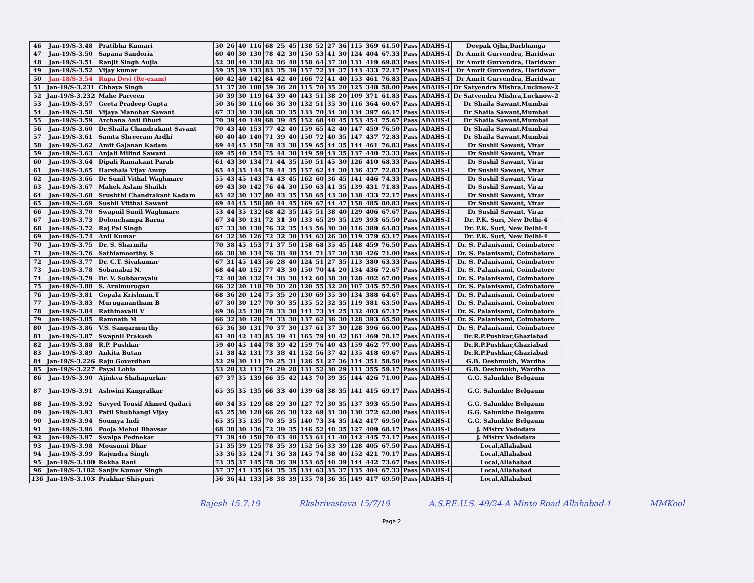| 46 | Jan-19/S-3.48 | Pratibha Kumari | 50 | 26 | 40 | 116 | 68 | 25 | 45 | 138 | 52 | 27 | 36 | 115 | 369 | 61.50 | Pass | ADAHS-I | Deepak Ojha,Darbhanga |
| 47 | Jan-19/S-3.50 | Sapana Sandoria | 60 | 40 | 30 | 130 | 78 | 42 | 30 | 150 | 53 | 41 | 30 | 124 | 404 | 67.33 | Pass | ADAHS-I | Dr Amrit Gurvendra, Haridwar |
| 48 | Jan-19/S-3.51 | Ranjit Singh Aujla | 52 | 38 | 40 | 130 | 82 | 36 | 40 | 158 | 64 | 37 | 30 | 131 | 419 | 69.83 | Pass | ADAHS-I | Dr Amrit Gurvendra, Haridwar |
| 49 | Jan-19/S-3.52 | Vijay kumar | 59 | 35 | 39 | 133 | 83 | 35 | 39 | 157 | 72 | 34 | 37 | 143 | 433 | 72.17 | Pass | ADAHS-I | Dr Amrit Gurvendra, Haridwar |
| 50 | Jan-18/S-3.54 | Rupa Devi (Re-exam) | 60 | 42 | 40 | 142 | 84 | 42 | 40 | 166 | 72 | 41 | 40 | 153 | 461 | 76.83 | Pass | ADAHS-I | Dr Amrit Gurvendra, Haridwar |
| 51 | Jan-19/S-3.231 | Chhaya Singh | 51 | 37 | 20 | 108 | 59 | 36 | 20 | 115 | 70 | 35 | 20 | 125 | 348 | 58.00 | Pass | ADAHS-I | Dr Satyendra Mishra,Lucknow-2 |
| 52 | Jan-19/S-3.232 | Mahe Parveen | 50 | 39 | 30 | 119 | 64 | 39 | 40 | 143 | 51 | 38 | 20 | 109 | 371 | 61.83 | Pass | ADAHS-I | Dr Satyendra Mishra,Lucknow-2 |
| 53 | Jan-19/S-3.57 | Geeta Pradeep Gupta | 50 | 36 | 30 | 116 | 66 | 36 | 30 | 132 | 51 | 35 | 30 | 116 | 364 | 60.67 | Pass | ADAHS-I | Dr Shaila Sawant,Mumbai |
| 54 | Jan-19/S-3.58 | Vijaya Manohar Sawant | 67 | 33 | 30 | 130 | 68 | 30 | 35 | 133 | 70 | 34 | 30 | 134 | 397 | 66.17 | Pass | ADAHS-I | Dr Shaila Sawant,Mumbai |
| 55 | Jan-19/S-3.59 | Archana Anil Dhuri | 70 | 39 | 40 | 149 | 68 | 39 | 45 | 152 | 68 | 40 | 45 | 153 | 454 | 75.67 | Pass | ADAHS-I | Dr Shaila Sawant,Mumbai |
| 56 | Jan-19/S-3.60 | Dr.Shaila Chandrakant Savant | 70 | 43 | 40 | 153 | 77 | 42 | 40 | 159 | 65 | 42 | 40 | 147 | 459 | 76.50 | Pass | ADAHS-I | Dr Shaila Sawant,Mumbai |
| 57 | Jan-19/S-3.61 | Samta Shreeram Ardhi | 60 | 40 | 40 | 140 | 71 | 39 | 40 | 150 | 72 | 40 | 35 | 147 | 437 | 72.83 | Pass | ADAHS-I | Dr Shaila Sawant,Mumbai |
| 58 | Jan-19/S-3.62 | Amit Gajanan Kadam | 69 | 44 | 45 | 158 | 78 | 43 | 38 | 159 | 65 | 44 | 35 | 144 | 461 | 76.83 | Pass | ADAHS-I | Dr Sushil Sawant, Virar |
| 59 | Jan-19/S-3.63 | Anjali Milind Sawant | 69 | 45 | 40 | 154 | 75 | 44 | 30 | 149 | 59 | 43 | 35 | 137 | 440 | 73.33 | Pass | ADAHS-I | Dr Sushil Sawant, Virar |
| 60 | Jan-19/S-3.64 | Dipali Ramakant Parab | 61 | 43 | 30 | 134 | 71 | 44 | 35 | 150 | 51 | 45 | 30 | 126 | 410 | 68.33 | Pass | ADAHS-I | Dr Sushil Sawant, Virar |
| 61 | Jan-19/S-3.65 | Harshala Vijay Amup | 65 | 44 | 35 | 144 | 78 | 44 | 35 | 157 | 62 | 44 | 30 | 136 | 437 | 72.83 | Pass | ADAHS-I | Dr Sushil Sawant, Virar |
| 62 | Jan-19/S-3.66 | Dr Sunil Vithal Waghmare | 55 | 43 | 45 | 143 | 74 | 43 | 45 | 162 | 60 | 36 | 45 | 141 | 446 | 74.33 | Pass | ADAHS-I | Dr Sushil Sawant, Virar |
| 63 | Jan-19/S-3.67 | Mahek Aslam Shaikh | 69 | 43 | 30 | 142 | 76 | 44 | 30 | 150 | 63 | 41 | 35 | 139 | 431 | 71.83 | Pass | ADAHS-I | Dr Sushil Sawant, Virar |
| 64 | Jan-19/S-3.68 | Srushthi Chandrakant Kadam | 65 | 42 | 30 | 137 | 80 | 43 | 35 | 158 | 65 | 43 | 30 | 138 | 433 | 72.17 | Pass | ADAHS-I | Dr Sushil Sawant, Virar |
| 65 | Jan-19/S-3.69 | Sushil Vitthal Sawant | 69 | 44 | 45 | 158 | 80 | 44 | 45 | 169 | 67 | 44 | 47 | 158 | 485 | 80.83 | Pass | ADAHS-I | Dr Sushil Sawant, Virar |
| 66 | Jan-19/S-3.70 | Swapnil Sunil Waghmare | 53 | 44 | 35 | 132 | 68 | 42 | 35 | 145 | 51 | 38 | 40 | 129 | 406 | 67.67 | Pass | ADAHS-I | Dr Sushil Sawant, Virar |
| 67 | Jan-19/S-3.73 | Dolonchampa Barua | 67 | 34 | 30 | 131 | 72 | 31 | 30 | 133 | 65 | 29 | 35 | 129 | 393 | 65.50 | Pass | ADAHS-I | Dr. P.K. Suri, New Delhi-4 |
| 68 | Jan-19/S-3.72 | Raj Pal Singh | 67 | 33 | 30 | 130 | 76 | 32 | 35 | 143 | 56 | 30 | 30 | 116 | 389 | 64.83 | Pass | ADAHS-I | Dr. P.K. Suri, New Delhi-4 |
| 69 | Jan-19/S-3.74 | Anil Kumar | 64 | 32 | 30 | 126 | 72 | 32 | 30 | 134 | 63 | 26 | 30 | 119 | 379 | 63.17 | Pass | ADAHS-I | Dr. P.K. Suri, New Delhi-4 |
| 70 | Jan-19/S-3.75 | Dr. S. Sharmila | 70 | 38 | 45 | 153 | 71 | 37 | 50 | 158 | 68 | 35 | 45 | 148 | 459 | 76.50 | Pass | ADAHS-I | Dr. S. Palanisami, Coimbatore |
| 71 | Jan-19/S-3.76 | Sathiamoorthy. S | 66 | 38 | 30 | 134 | 76 | 38 | 40 | 154 | 71 | 37 | 30 | 138 | 426 | 71.00 | Pass | ADAHS-I | Dr. S. Palanisami, Coimbatore |
| 72 | Jan-19/S-3.77 | Dr. C.T. Sivakumar | 67 | 31 | 45 | 143 | 56 | 28 | 40 | 124 | 51 | 27 | 35 | 113 | 380 | 63.33 | Pass | ADAHS-I | Dr. S. Palanisami, Coimbatore |
| 73 | Jan-19/S-3.78 | Sobanabai N. | 68 | 44 | 40 | 152 | 77 | 43 | 30 | 150 | 70 | 44 | 20 | 134 | 436 | 72.67 | Pass | ADAHS-I | Dr. S. Palanisami, Coimbatore |
| 74 | Jan-19/S-3.79 | Dr. V. Subbarayalu | 72 | 40 | 20 | 132 | 74 | 38 | 30 | 142 | 60 | 38 | 30 | 128 | 402 | 67.00 | Pass | ADAHS-I | Dr. S. Palanisami, Coimbatore |
| 75 | Jan-19/S-3.80 | S. Arulmurugan | 66 | 32 | 20 | 118 | 70 | 30 | 20 | 120 | 55 | 32 | 20 | 107 | 345 | 57.50 | Pass | ADAHS-I | Dr. S. Palanisami, Coimbatore |
| 76 | Jan-19/S-3.81 | Gopala Krishnan.T | 68 | 36 | 20 | 124 | 75 | 35 | 20 | 130 | 69 | 35 | 30 | 134 | 388 | 64.67 | Pass | ADAHS-I | Dr. S. Palanisami, Coimbatore |
| 77 | Jan-19/S-3.83 | Muruganantham B | 67 | 30 | 30 | 127 | 70 | 30 | 35 | 135 | 52 | 32 | 35 | 119 | 381 | 63.50 | Pass | ADAHS-I | Dr. S. Palanisami, Coimbatore |
| 78 | Jan-19/S-3.84 | Rathinavalli V | 69 | 36 | 25 | 130 | 78 | 33 | 30 | 141 | 73 | 34 | 25 | 132 | 403 | 67.17 | Pass | ADAHS-I | Dr. S. Palanisami, Coimbatore |
| 79 | Jan-19/S-3.85 | Ramnath M | 66 | 32 | 30 | 128 | 74 | 33 | 30 | 137 | 62 | 36 | 30 | 128 | 393 | 65.50 | Pass | ADAHS-I | Dr. S. Palanisami, Coimbatore |
| 80 | Jan-19/S-3.86 | V.S. Sangarmurthy | 65 | 36 | 30 | 131 | 70 | 37 | 30 | 137 | 61 | 37 | 30 | 128 | 396 | 66.00 | Pass | ADAHS-I | Dr. S. Palanisami, Coimbatore |
| 81 | Jan-19/S-3.87 | Swapnil Prakash | 61 | 40 | 42 | 143 | 85 | 39 | 41 | 165 | 79 | 40 | 42 | 161 | 469 | 78.17 | Pass | ADAHS-I | Dr.R.P.Pushkar,Ghaziabad |
| 82 | Jan-19/S-3.88 | R.P. Pushkar | 59 | 40 | 45 | 144 | 78 | 39 | 42 | 159 | 76 | 40 | 43 | 159 | 462 | 77.00 | Pass | ADAHS-I | Dr.R.P.Pushkar,Ghaziabad |
| 83 | Jan-19/S-3.89 | Ankita Butan | 51 | 38 | 42 | 131 | 73 | 38 | 41 | 152 | 56 | 37 | 42 | 135 | 418 | 69.67 | Pass | ADAHS-I | Dr.R.P.Pushkar,Ghaziabad |
| 84 | Jan-19/S-3.226 | Raju Goverdhan | 52 | 29 | 30 | 111 | 70 | 25 | 31 | 126 | 51 | 27 | 36 | 114 | 351 | 58.50 | Pass | ADAHS-I | G.B. Deshmukh, Wardha |
| 85 | Jan-19/S-3.227 | Payal Lohia | 53 | 28 | 32 | 113 | 74 | 29 | 28 | 131 | 52 | 30 | 29 | 111 | 355 | 59.17 | Pass | ADAHS-I | G.B. Deshmukh, Wardha |
| 86 | Jan-19/S-3.90 | Ajinkya Shahapurkar | 67 | 37 | 35 | 139 | 66 | 35 | 42 | 143 | 70 | 39 | 35 | 144 | 426 | 71.00 | Pass | ADAHS-I | G.G. Salunkhe Belgaum |
| 87 | Jan-19/S-3.91 | Ashwini Kangralkar | 65 | 35 | 35 | 135 | 66 | 33 | 40 | 139 | 68 | 38 | 35 | 141 | 415 | 69.17 | Pass | ADAHS-I | G.G. Salunkhe Belgaum |
| 88 | Jan-19/S-3.92 | Sayyed Tousif Ahmed Qadari | 60 | 34 | 35 | 129 | 68 | 29 | 30 | 127 | 72 | 30 | 35 | 137 | 393 | 65.50 | Pass | ADAHS-I | G.G. Salunkhe Belgaum |
| 89 | Jan-19/S-3.93 | Patil Shubhangi Vijay | 65 | 25 | 30 | 120 | 66 | 26 | 30 | 122 | 69 | 31 | 30 | 130 | 372 | 62.00 | Pass | ADAHS-I | G.G. Salunkhe Belgaum |
| 90 | Jan-19/S-3.94 | Soumya Indi | 65 | 35 | 35 | 135 | 70 | 35 | 35 | 140 | 73 | 34 | 35 | 142 | 417 | 69.50 | Pass | ADAHS-I | G.G. Salunkhe Belgaum |
| 91 | Jan-19/S-3.96 | Pooja Mehul Bhavsar | 68 | 38 | 30 | 136 | 72 | 39 | 35 | 146 | 52 | 40 | 35 | 127 | 409 | 68.17 | Pass | ADAHS-I | J. Mistry Vadodara |
| 92 | Jan-19/S-3.97 | Swalpa Pednekar | 71 | 39 | 40 | 150 | 70 | 43 | 40 | 153 | 61 | 41 | 40 | 142 | 445 | 74.17 | Pass | ADAHS-I | J. Mistry Vadodara |
| 93 | Jan-19/S-3.98 | Mousumi Dhar | 51 | 35 | 39 | 125 | 78 | 35 | 39 | 152 | 56 | 33 | 39 | 128 | 405 | 67.50 | Pass | ADAHS-I | Local,Allahabad |
| 94 | Jan-19/S-3.99 | Rajendra Singh | 53 | 36 | 35 | 124 | 71 | 36 | 38 | 145 | 74 | 38 | 40 | 152 | 421 | 70.17 | Pass | ADAHS-I | Local,Allahabad |
| 95 | Jan-19/S-3.100 | Rekha Rani | 73 | 35 | 37 | 145 | 78 | 36 | 39 | 153 | 65 | 40 | 39 | 144 | 442 | 73.67 | Pass | ADAHS-I | Local,Allahabad |
| 96 | Jan-19/S-3.102 | Sanjiv Kumar Singh | 57 | 37 | 41 | 135 | 64 | 35 | 35 | 134 | 63 | 35 | 37 | 135 | 404 | 67.33 | Pass | ADAHS-I | Local,Allahabad |
| 136 | Jan-19/S-3.103 | Prakhar Shivpuri | 56 | 36 | 41 | 133 | 58 | 38 | 39 | 135 | 78 | 36 | 35 | 149 | 417 | 69.50 | Pass | ADAHS-I | Local,Allahabad |
Rajesh 15.7.19 Rkshrivastava 15/7/19 A.S.P.E.U.S. 49/24-A Minto Road Allahabad-1 MMKool
Page 2